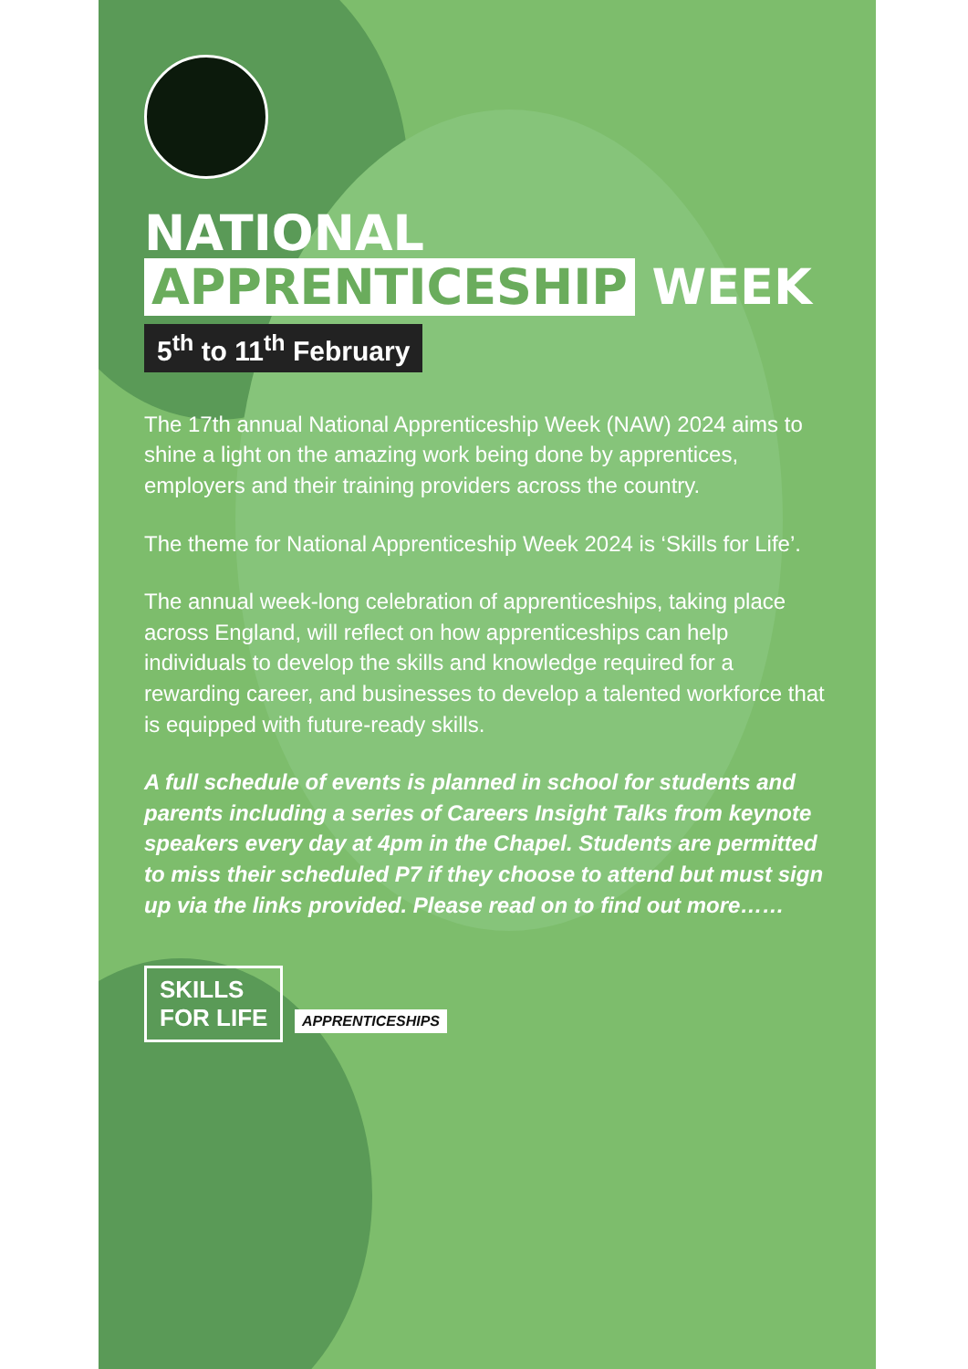NATIONAL APPRENTICESHIP WEEK
5<sup>th</sup> to 11<sup>th</sup> February
The 17th annual National Apprenticeship Week (NAW) 2024 aims to shine a light on the amazing work being done by apprentices, employers and their training providers across the country.
The theme for National Apprenticeship Week 2024 is ‘Skills for Life’.
The annual week-long celebration of apprenticeships, taking place across England, will reflect on how apprenticeships can help individuals to develop the skills and knowledge required for a rewarding career, and businesses to develop a talented workforce that is equipped with future-ready skills.
A full schedule of events is planned in school for students and parents including a series of Careers Insight Talks from keynote speakers every day at 4pm in the Chapel. Students are permitted to miss their scheduled P7 if they choose to attend but must sign up via the links provided. Please read on to find out more……
SKILLS
FOR LIFE
APPRENTICESHIPS